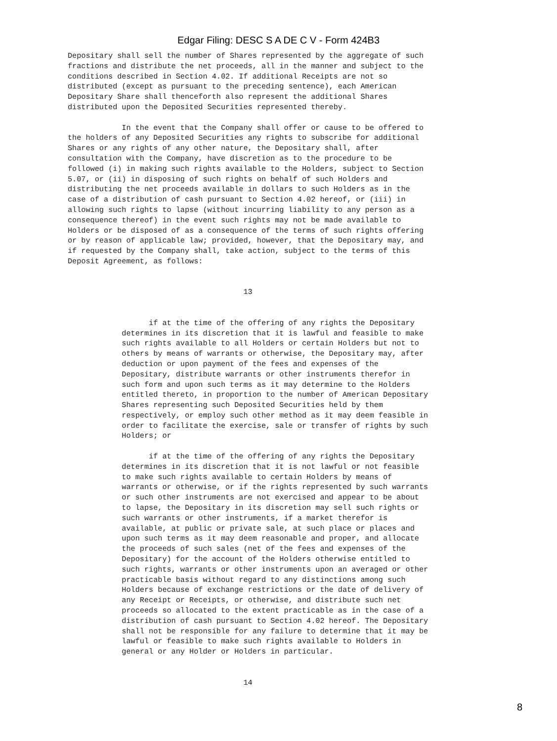Edgar Filing: DESC S A DE C V - Form 424B3
Depositary shall sell the number of Shares represented by the aggregate of such
fractions and distribute the net proceeds, all in the manner and subject to the
conditions described in Section 4.02. If additional Receipts are not so
distributed (except as pursuant to the preceding sentence), each American
Depositary Share shall thenceforth also represent the additional Shares
distributed upon the Deposited Securities represented thereby.

            In the event that the Company shall offer or cause to be offered to
the holders of any Deposited Securities any rights to subscribe for additional
Shares or any rights of any other nature, the Depositary shall, after
consultation with the Company, have discretion as to the procedure to be
followed (i) in making such rights available to the Holders, subject to Section
5.07, or (ii) in disposing of such rights on behalf of such Holders and
distributing the net proceeds available in dollars to such Holders as in the
case of a distribution of cash pursuant to Section 4.02 hereof, or (iii) in
allowing such rights to lapse (without incurring liability to any person as a
consequence thereof) in the event such rights may not be made available to
Holders or be disposed of as a consequence of the terms of such rights offering
or by reason of applicable law; provided, however, that the Depositary may, and
if requested by the Company shall, take action, subject to the terms of this
Deposit Agreement, as follows:


                                       13


                  if at the time of the offering of any rights the Depositary
            determines in its discretion that it is lawful and feasible to make
            such rights available to all Holders or certain Holders but not to
            others by means of warrants or otherwise, the Depositary may, after
            deduction or upon payment of the fees and expenses of the
            Depositary, distribute warrants or other instruments therefor in
            such form and upon such terms as it may determine to the Holders
            entitled thereto, in proportion to the number of American Depositary
            Shares representing such Deposited Securities held by them
            respectively, or employ such other method as it may deem feasible in
            order to facilitate the exercise, sale or transfer of rights by such
            Holders; or

                  if at the time of the offering of any rights the Depositary
            determines in its discretion that it is not lawful or not feasible
            to make such rights available to certain Holders by means of
            warrants or otherwise, or if the rights represented by such warrants
            or such other instruments are not exercised and appear to be about
            to lapse, the Depositary in its discretion may sell such rights or
            such warrants or other instruments, if a market therefor is
            available, at public or private sale, at such place or places and
            upon such terms as it may deem reasonable and proper, and allocate
            the proceeds of such sales (net of the fees and expenses of the
            Depositary) for the account of the Holders otherwise entitled to
            such rights, warrants or other instruments upon an averaged or other
            practicable basis without regard to any distinctions among such
            Holders because of exchange restrictions or the date of delivery of
            any Receipt or Receipts, or otherwise, and distribute such net
            proceeds so allocated to the extent practicable as in the case of a
            distribution of cash pursuant to Section 4.02 hereof. The Depositary
            shall not be responsible for any failure to determine that it may be
            lawful or feasible to make such rights available to Holders in
            general or any Holder or Holders in particular.


                                       14
8